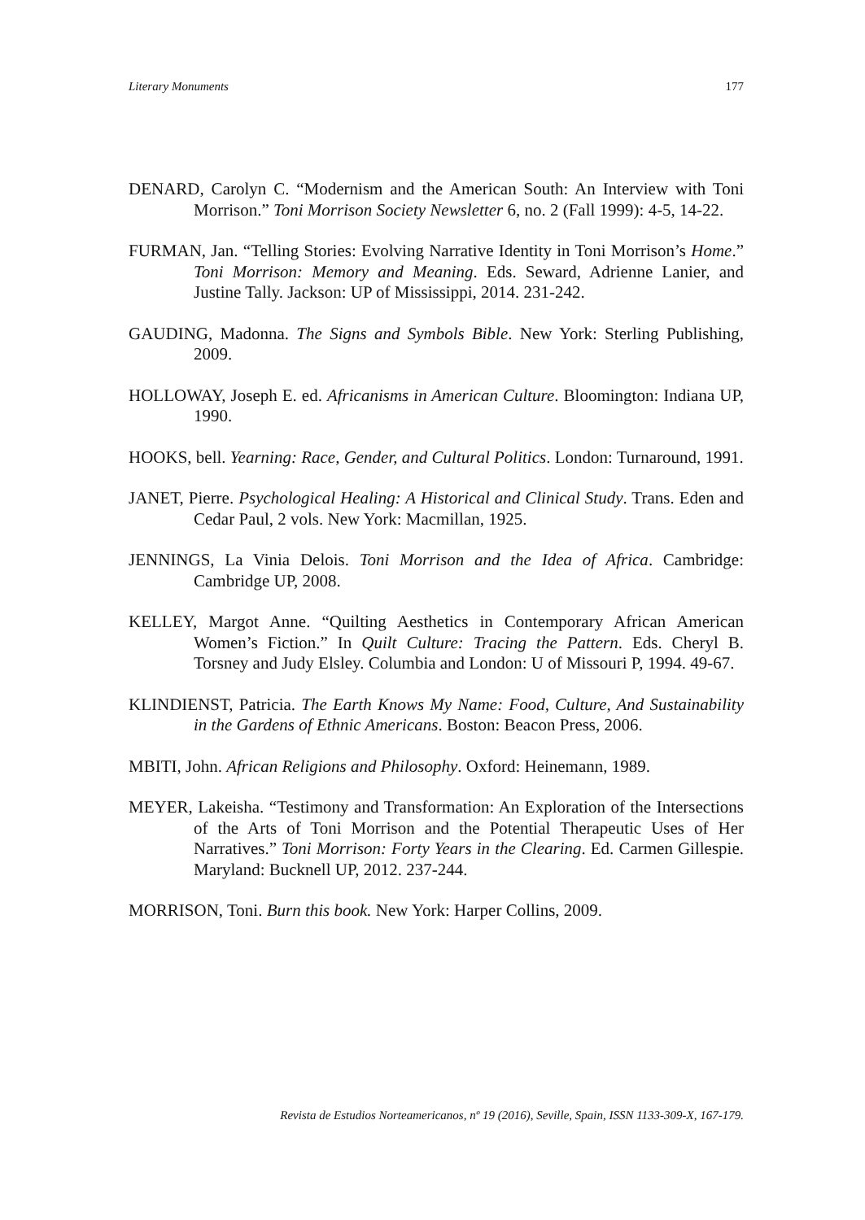Literary Monuments 177
DENARD, Carolyn C. “Modernism and the American South: An Interview with Toni Morrison.” Toni Morrison Society Newsletter 6, no. 2 (Fall 1999): 4-5, 14-22.
FURMAN, Jan. “Telling Stories: Evolving Narrative Identity in Toni Morrison’s Home.” Toni Morrison: Memory and Meaning. Eds. Seward, Adrienne Lanier, and Justine Tally. Jackson: UP of Mississippi, 2014. 231-242.
GAUDING, Madonna. The Signs and Symbols Bible. New York: Sterling Publishing, 2009.
HOLLOWAY, Joseph E. ed. Africanisms in American Culture. Bloomington: Indiana UP, 1990.
HOOKS, bell. Yearning: Race, Gender, and Cultural Politics. London: Turnaround, 1991.
JANET, Pierre. Psychological Healing: A Historical and Clinical Study. Trans. Eden and Cedar Paul, 2 vols. New York: Macmillan, 1925.
JENNINGS, La Vinia Delois. Toni Morrison and the Idea of Africa. Cambridge: Cambridge UP, 2008.
KELLEY, Margot Anne. “Quilting Aesthetics in Contemporary African American Women’s Fiction.” In Quilt Culture: Tracing the Pattern. Eds. Cheryl B. Torsney and Judy Elsley. Columbia and London: U of Missouri P, 1994. 49-67.
KLINDIENST, Patricia. The Earth Knows My Name: Food, Culture, And Sustainability in the Gardens of Ethnic Americans. Boston: Beacon Press, 2006.
MBITI, John. African Religions and Philosophy. Oxford: Heinemann, 1989.
MEYER, Lakeisha. “Testimony and Transformation: An Exploration of the Intersections of the Arts of Toni Morrison and the Potential Therapeutic Uses of Her Narratives.” Toni Morrison: Forty Years in the Clearing. Ed. Carmen Gillespie. Maryland: Bucknell UP, 2012. 237-244.
MORRISON, Toni. Burn this book. New York: Harper Collins, 2009.
Revista de Estudios Norteamericanos, nº 19 (2016), Seville, Spain, ISSN 1133-309-X, 167-179.